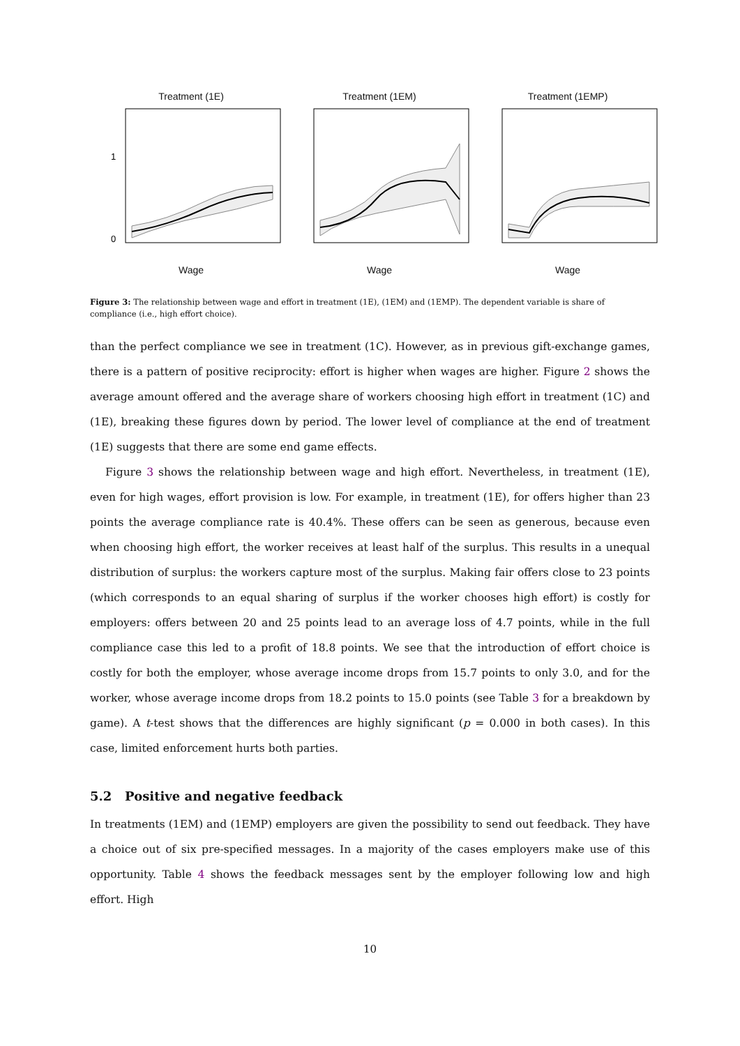Treatment (1E)
1
0
Wage
Treatment (1EM)
Wage
Treatment (1EMP)
Wage
Figure 3: The relationship between wage and effort in treatment (1E), (1EM) and (1EMP). The dependent variable is share of compliance (i.e., high effort choice).
than the perfect compliance we see in treatment (1C). However, as in previous gift-exchange games, there is a pattern of positive reciprocity: effort is higher when wages are higher. Figure 2 shows the average amount offered and the average share of workers choosing high effort in treatment (1C) and (1E), breaking these figures down by period. The lower level of compliance at the end of treatment (1E) suggests that there are some end game effects.
Figure 3 shows the relationship between wage and high effort. Nevertheless, in treatment (1E), even for high wages, effort provision is low. For example, in treatment (1E), for offers higher than 23 points the average compliance rate is 40.4%. These offers can be seen as generous, because even when choosing high effort, the worker receives at least half of the surplus. This results in a unequal distribution of surplus: the workers capture most of the surplus. Making fair offers close to 23 points (which corresponds to an equal sharing of surplus if the worker chooses high effort) is costly for employers: offers between 20 and 25 points lead to an average loss of 4.7 points, while in the full compliance case this led to a profit of 18.8 points. We see that the introduction of effort choice is costly for both the employer, whose average income drops from 15.7 points to only 3.0, and for the worker, whose average income drops from 18.2 points to 15.0 points (see Table 3 for a breakdown by game). A t-test shows that the differences are highly significant (p = 0.000 in both cases). In this case, limited enforcement hurts both parties.
5.2 Positive and negative feedback
In treatments (1EM) and (1EMP) employers are given the possibility to send out feedback. They have a choice out of six pre-specified messages. In a majority of the cases employers make use of this opportunity. Table 4 shows the feedback messages sent by the employer following low and high effort. High
10